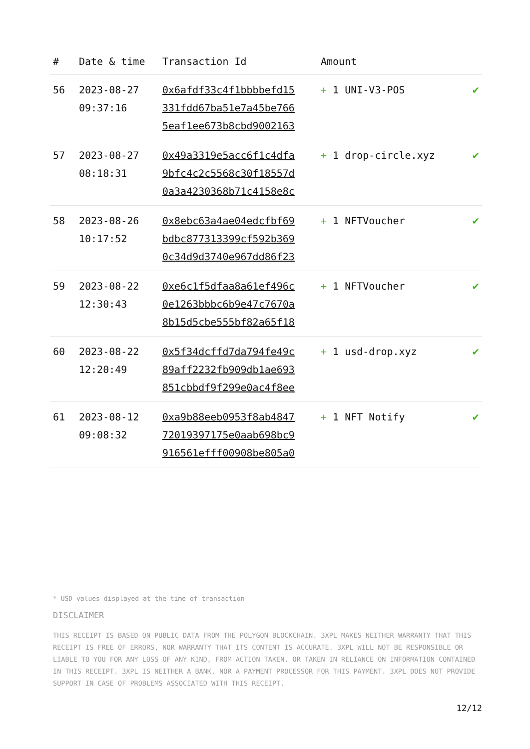| # | Date & time | Transaction Id | Amount | |
| --- | --- | --- | --- | --- |
| 56 | 2023-08-27 09:37:16 | 0x6afdf33c4f1bbbbefd15 331fdd67ba51e7a45be766 5eaf1ee673b8cbd9002163 | + 1 UNI-V3-POS | ✔ |
| 57 | 2023-08-27 08:18:31 | 0x49a3319e5acc6f1c4dfa 9bfc4c2c5568c30f18557d 0a3a4230368b71c4158e8c | + 1 drop-circle.xyz | ✔ |
| 58 | 2023-08-26 10:17:52 | 0x8ebc63a4ae04edcfbf69 bdbc877313399cf592b369 0c34d9d3740e967dd86f23 | + 1 NFTVoucher | ✔ |
| 59 | 2023-08-22 12:30:43 | 0xe6c1f5dfaa8a61ef496c 0e1263bbbc6b9e47c7670a 8b15d5cbe555bf82a65f18 | + 1 NFTVoucher | ✔ |
| 60 | 2023-08-22 12:20:49 | 0x5f34dcffd7da794fe49c 89aff2232fb909db1ae693 851cbbdf9f299e0ac4f8ee | + 1 usd-drop.xyz | ✔ |
| 61 | 2023-08-12 09:08:32 | 0xa9b88eeb0953f8ab4847 72019397175e0aab698bc9 916561efff00908be805a0 | + 1 NFT Notify | ✔ |
* USD values displayed at the time of transaction
DISCLAIMER
THIS RECEIPT IS BASED ON PUBLIC DATA FROM THE POLYGON BLOCKCHAIN. 3XPL MAKES NEITHER WARRANTY THAT THIS RECEIPT IS FREE OF ERRORS, NOR WARRANTY THAT ITS CONTENT IS ACCURATE. 3XPL WILL NOT BE RESPONSIBLE OR LIABLE TO YOU FOR ANY LOSS OF ANY KIND, FROM ACTION TAKEN, OR TAKEN IN RELIANCE ON INFORMATION CONTAINED IN THIS RECEIPT. 3XPL IS NEITHER A BANK, NOR A PAYMENT PROCESSOR FOR THIS PAYMENT. 3XPL DOES NOT PROVIDE SUPPORT IN CASE OF PROBLEMS ASSOCIATED WITH THIS RECEIPT.
12/12